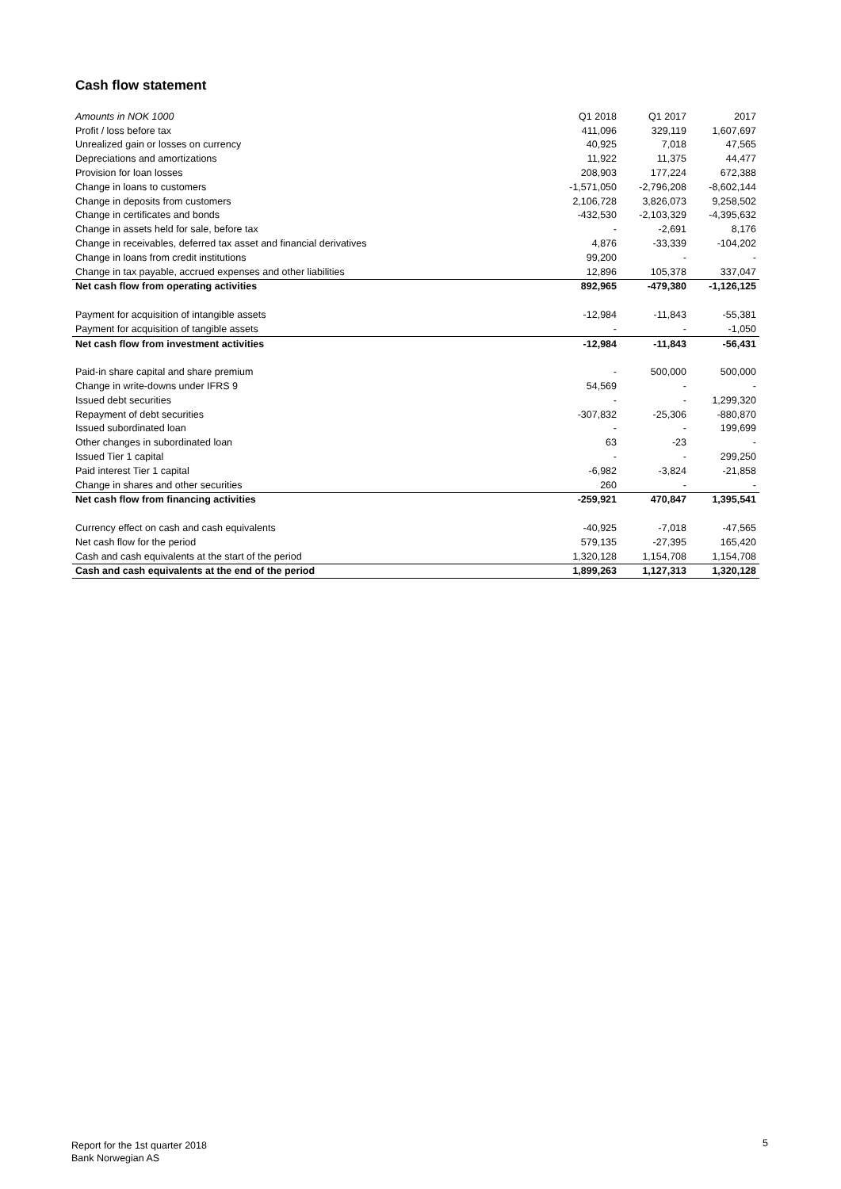Cash flow statement
| Amounts in NOK 1000 | Q1 2018 | Q1 2017 | 2017 |
| --- | --- | --- | --- |
| Profit / loss before tax | 411,096 | 329,119 | 1,607,697 |
| Unrealized gain or losses on currency | 40,925 | 7,018 | 47,565 |
| Depreciations and amortizations | 11,922 | 11,375 | 44,477 |
| Provision for loan losses | 208,903 | 177,224 | 672,388 |
| Change in loans to customers | -1,571,050 | -2,796,208 | -8,602,144 |
| Change in deposits from customers | 2,106,728 | 3,826,073 | 9,258,502 |
| Change in certificates and bonds | -432,530 | -2,103,329 | -4,395,632 |
| Change in assets held for sale, before tax | - | -2,691 | 8,176 |
| Change in receivables, deferred tax asset and financial derivatives | 4,876 | -33,339 | -104,202 |
| Change in loans from credit institutions | 99,200 | - | - |
| Change in tax payable, accrued expenses and other liabilities | 12,896 | 105,378 | 337,047 |
| Net cash flow from operating activities | 892,965 | -479,380 | -1,126,125 |
| Payment for acquisition of intangible assets | -12,984 | -11,843 | -55,381 |
| Payment for acquisition of tangible assets | - | - | -1,050 |
| Net cash flow from investment activities | -12,984 | -11,843 | -56,431 |
| Paid-in share capital and share premium | - | 500,000 | 500,000 |
| Change in write-downs under IFRS 9 | 54,569 | - | - |
| Issued debt securities | - | - | 1,299,320 |
| Repayment of debt securities | -307,832 | -25,306 | -880,870 |
| Issued subordinated loan | - | - | 199,699 |
| Other changes in subordinated loan | 63 | -23 | - |
| Issued Tier 1 capital | - | - | 299,250 |
| Paid interest Tier 1 capital | -6,982 | -3,824 | -21,858 |
| Change in shares and other securities | 260 | - | - |
| Net cash flow from financing activities | -259,921 | 470,847 | 1,395,541 |
| Currency effect on cash and cash equivalents | -40,925 | -7,018 | -47,565 |
| Net cash flow for the period | 579,135 | -27,395 | 165,420 |
| Cash and cash equivalents at the start of the period | 1,320,128 | 1,154,708 | 1,154,708 |
| Cash and cash equivalents at the end of the period | 1,899,263 | 1,127,313 | 1,320,128 |
Report for the 1st quarter 2018
Bank Norwegian AS
5